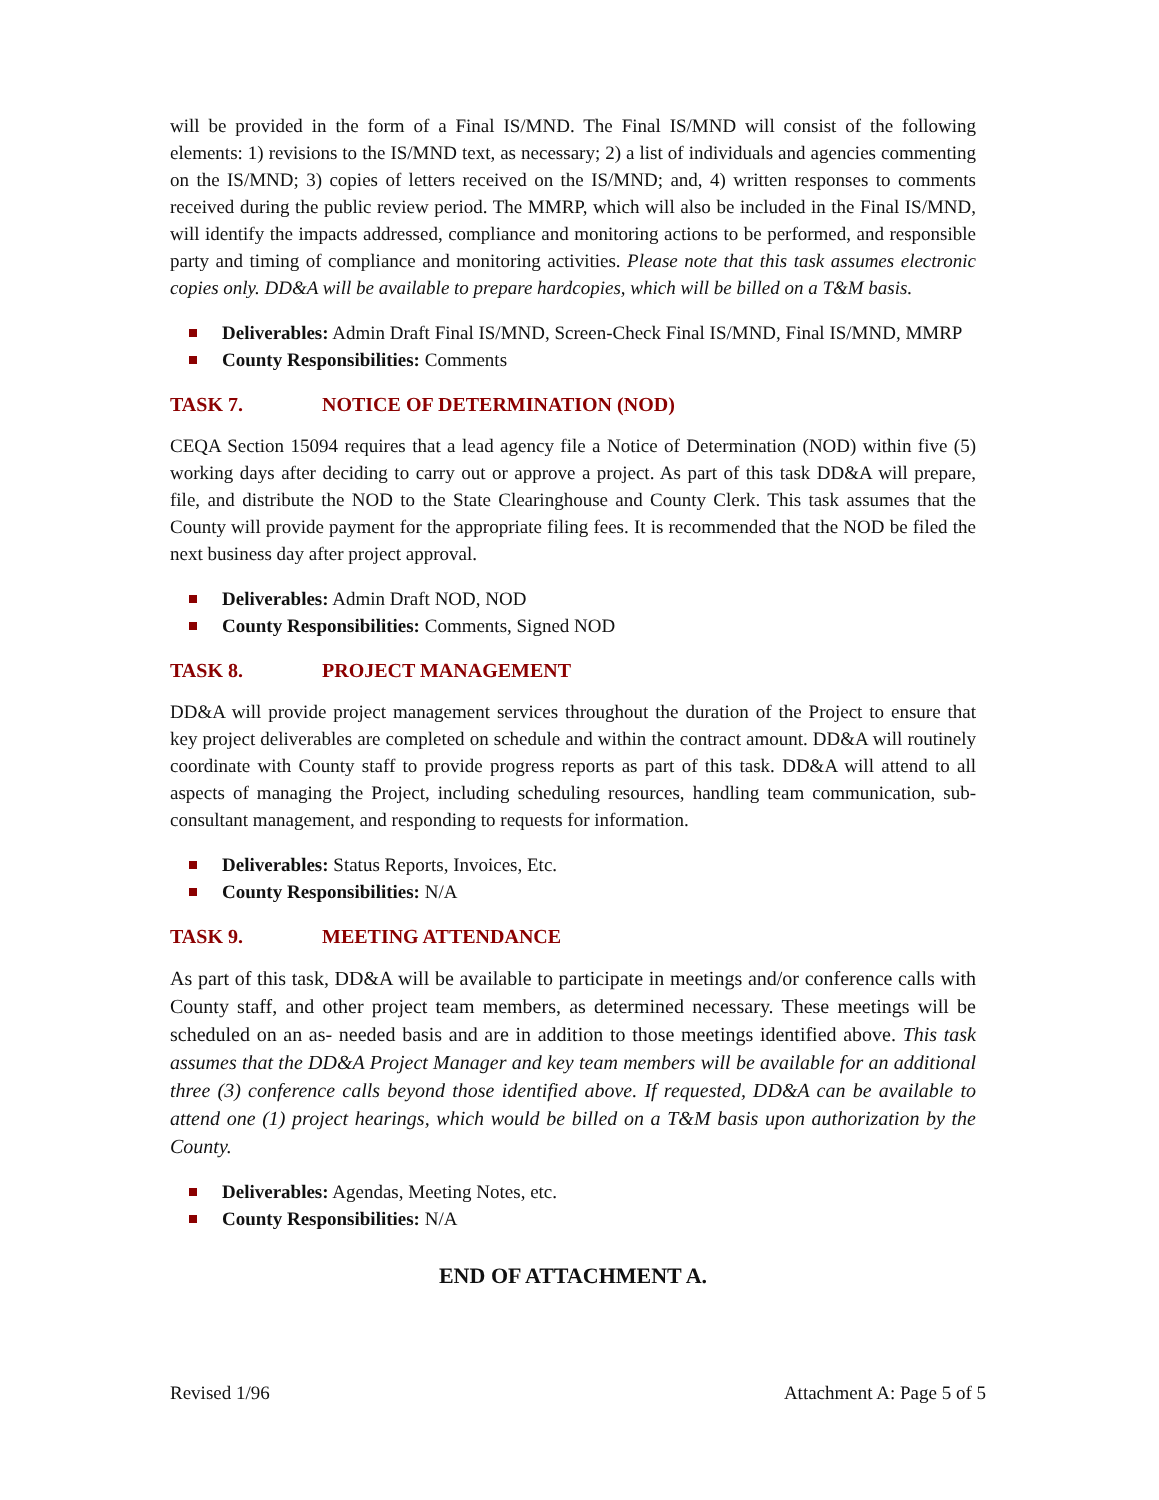will be provided in the form of a Final IS/MND. The Final IS/MND will consist of the following elements: 1) revisions to the IS/MND text, as necessary; 2) a list of individuals and agencies commenting on the IS/MND; 3) copies of letters received on the IS/MND; and, 4) written responses to comments received during the public review period. The MMRP, which will also be included in the Final IS/MND, will identify the impacts addressed, compliance and monitoring actions to be performed, and responsible party and timing of compliance and monitoring activities. Please note that this task assumes electronic copies only. DD&A will be available to prepare hardcopies, which will be billed on a T&M basis.
Deliverables: Admin Draft Final IS/MND, Screen-Check Final IS/MND, Final IS/MND, MMRP
County Responsibilities: Comments
TASK 7. NOTICE OF DETERMINATION (NOD)
CEQA Section 15094 requires that a lead agency file a Notice of Determination (NOD) within five (5) working days after deciding to carry out or approve a project. As part of this task DD&A will prepare, file, and distribute the NOD to the State Clearinghouse and County Clerk. This task assumes that the County will provide payment for the appropriate filing fees. It is recommended that the NOD be filed the next business day after project approval.
Deliverables: Admin Draft NOD, NOD
County Responsibilities: Comments, Signed NOD
TASK 8. PROJECT MANAGEMENT
DD&A will provide project management services throughout the duration of the Project to ensure that key project deliverables are completed on schedule and within the contract amount. DD&A will routinely coordinate with County staff to provide progress reports as part of this task. DD&A will attend to all aspects of managing the Project, including scheduling resources, handling team communication, sub-consultant management, and responding to requests for information.
Deliverables: Status Reports, Invoices, Etc.
County Responsibilities: N/A
TASK 9. MEETING ATTENDANCE
As part of this task, DD&A will be available to participate in meetings and/or conference calls with County staff, and other project team members, as determined necessary. These meetings will be scheduled on an as- needed basis and are in addition to those meetings identified above. This task assumes that the DD&A Project Manager and key team members will be available for an additional three (3) conference calls beyond those identified above. If requested, DD&A can be available to attend one (1) project hearings, which would be billed on a T&M basis upon authorization by the County.
Deliverables: Agendas, Meeting Notes, etc.
County Responsibilities: N/A
END OF ATTACHMENT A.
Revised 1/96 Attachment A: Page 5 of 5